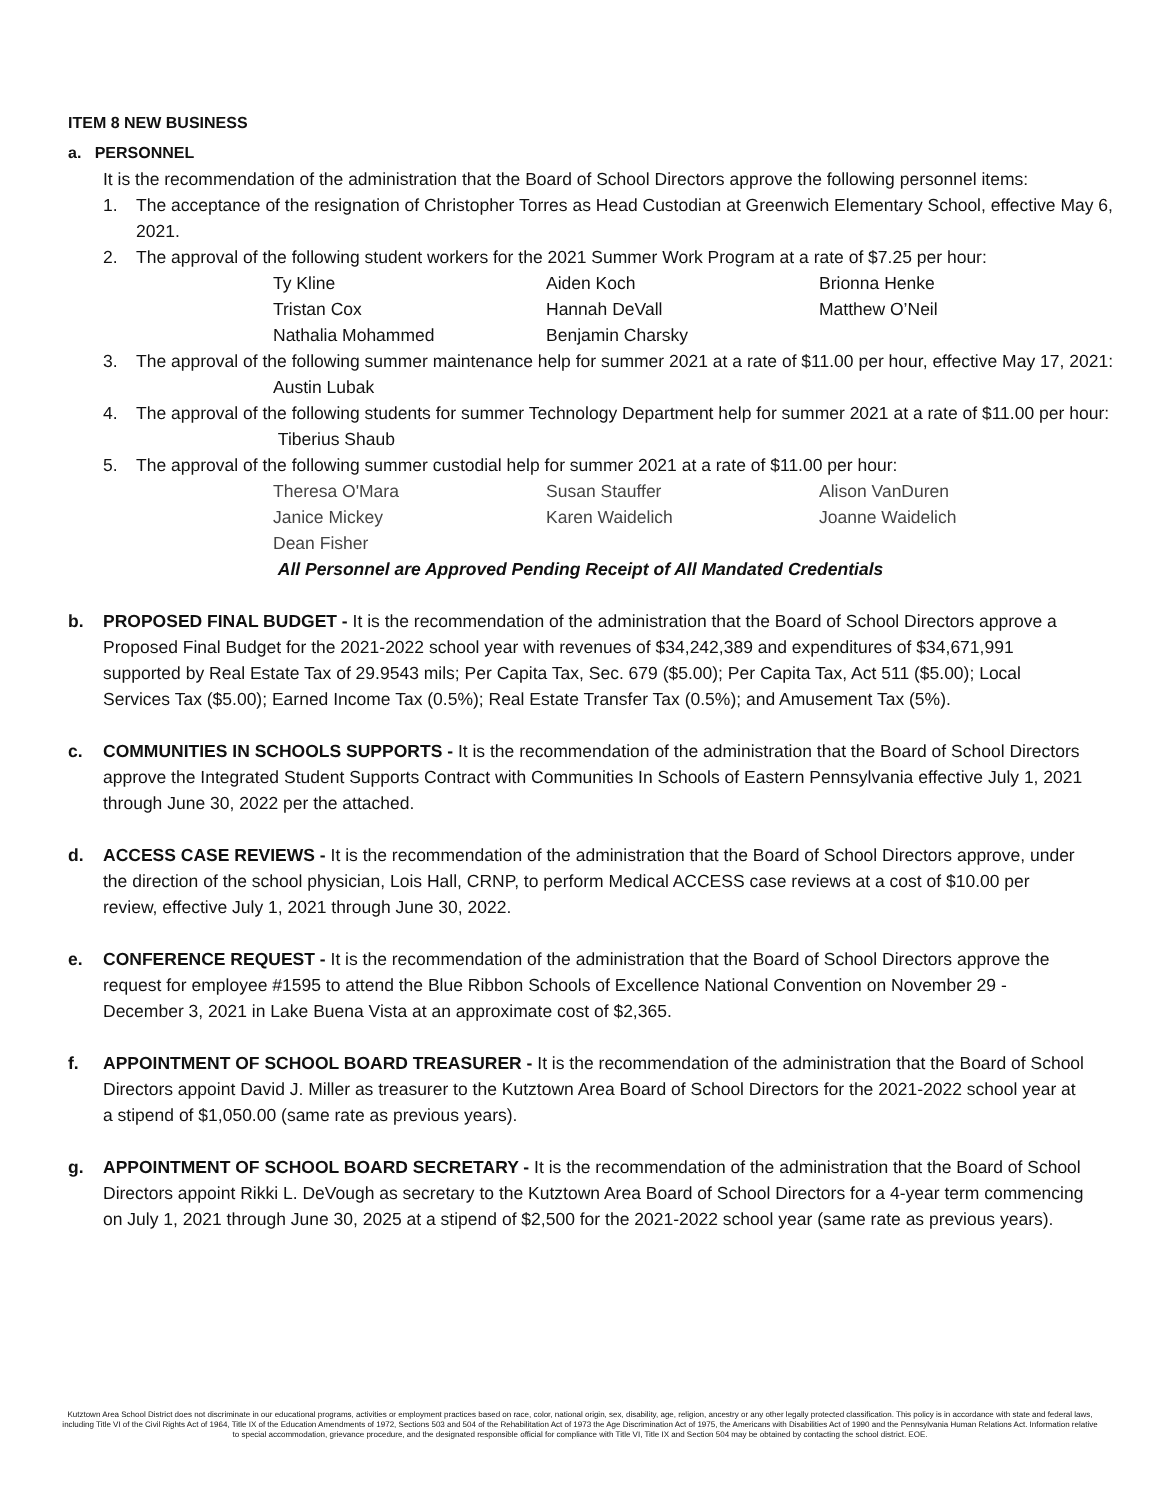ITEM 8 NEW BUSINESS
a. PERSONNEL
It is the recommendation of the administration that the Board of School Directors approve the following personnel items:
1. The acceptance of the resignation of Christopher Torres as Head Custodian at Greenwich Elementary School, effective May 6, 2021.
2. The approval of the following student workers for the 2021 Summer Work Program at a rate of $7.25 per hour:
Ty Kline Aiden Koch Brionna Henke Tristan Cox Hannah DeVall Matthew O’Neil Nathalia Mohammed Benjamin Charsky
3. The approval of the following summer maintenance help for summer 2021 at a rate of $11.00 per hour, effective May 17, 2021:
Austin Lubak
4. The approval of the following students for summer Technology Department help for summer 2021 at a rate of $11.00 per hour:
Tiberius Shaub
5. The approval of the following summer custodial help for summer 2021 at a rate of $11.00 per hour:
Theresa O'Mara Susan Stauffer Alison VanDuren Janice Mickey Karen Waidelich Joanne Waidelich Dean Fisher
All Personnel are Approved Pending Receipt of All Mandated Credentials
b. PROPOSED FINAL BUDGET - It is the recommendation of the administration that the Board of School Directors approve a Proposed Final Budget for the 2021-2022 school year with revenues of $34,242,389 and expenditures of $34,671,991 supported by Real Estate Tax of 29.9543 mils; Per Capita Tax, Sec. 679 ($5.00); Per Capita Tax, Act 511 ($5.00); Local Services Tax ($5.00); Earned Income Tax (0.5%); Real Estate Transfer Tax (0.5%); and Amusement Tax (5%).
c. COMMUNITIES IN SCHOOLS SUPPORTS - It is the recommendation of the administration that the Board of School Directors approve the Integrated Student Supports Contract with Communities In Schools of Eastern Pennsylvania effective July 1, 2021 through June 30, 2022 per the attached.
d. ACCESS CASE REVIEWS - It is the recommendation of the administration that the Board of School Directors approve, under the direction of the school physician, Lois Hall, CRNP, to perform Medical ACCESS case reviews at a cost of $10.00 per review, effective July 1, 2021 through June 30, 2022.
e. CONFERENCE REQUEST - It is the recommendation of the administration that the Board of School Directors approve the request for employee #1595 to attend the Blue Ribbon Schools of Excellence National Convention on November 29 - December 3, 2021 in Lake Buena Vista at an approximate cost of $2,365.
f. APPOINTMENT OF SCHOOL BOARD TREASURER - It is the recommendation of the administration that the Board of School Directors appoint David J. Miller as treasurer to the Kutztown Area Board of School Directors for the 2021-2022 school year at a stipend of $1,050.00 (same rate as previous years).
g. APPOINTMENT OF SCHOOL BOARD SECRETARY - It is the recommendation of the administration that the Board of School Directors appoint Rikki L. DeVough as secretary to the Kutztown Area Board of School Directors for a 4-year term commencing on July 1, 2021 through June 30, 2025 at a stipend of $2,500 for the 2021-2022 school year (same rate as previous years).
Kutztown Area School District does not discriminate in our educational programs, activities or employment practices based on race, color, national origin, sex, disability, age, religion, ancestry or any other legally protected classification. This policy is in accordance with state and federal laws, including Title VI of the Civil Rights Act of 1964, Title IX of the Education Amendments of 1972, Sections 503 and 504 of the Rehabilitation Act of 1973 the Age Discrimination Act of 1975, the Americans with Disabilities Act of 1990 and the Pennsylvania Human Relations Act. Information relative to special accommodation, grievance procedure, and the designated responsible official for compliance with Title VI, Title IX and Section 504 may be obtained by contacting the school district. EOE.